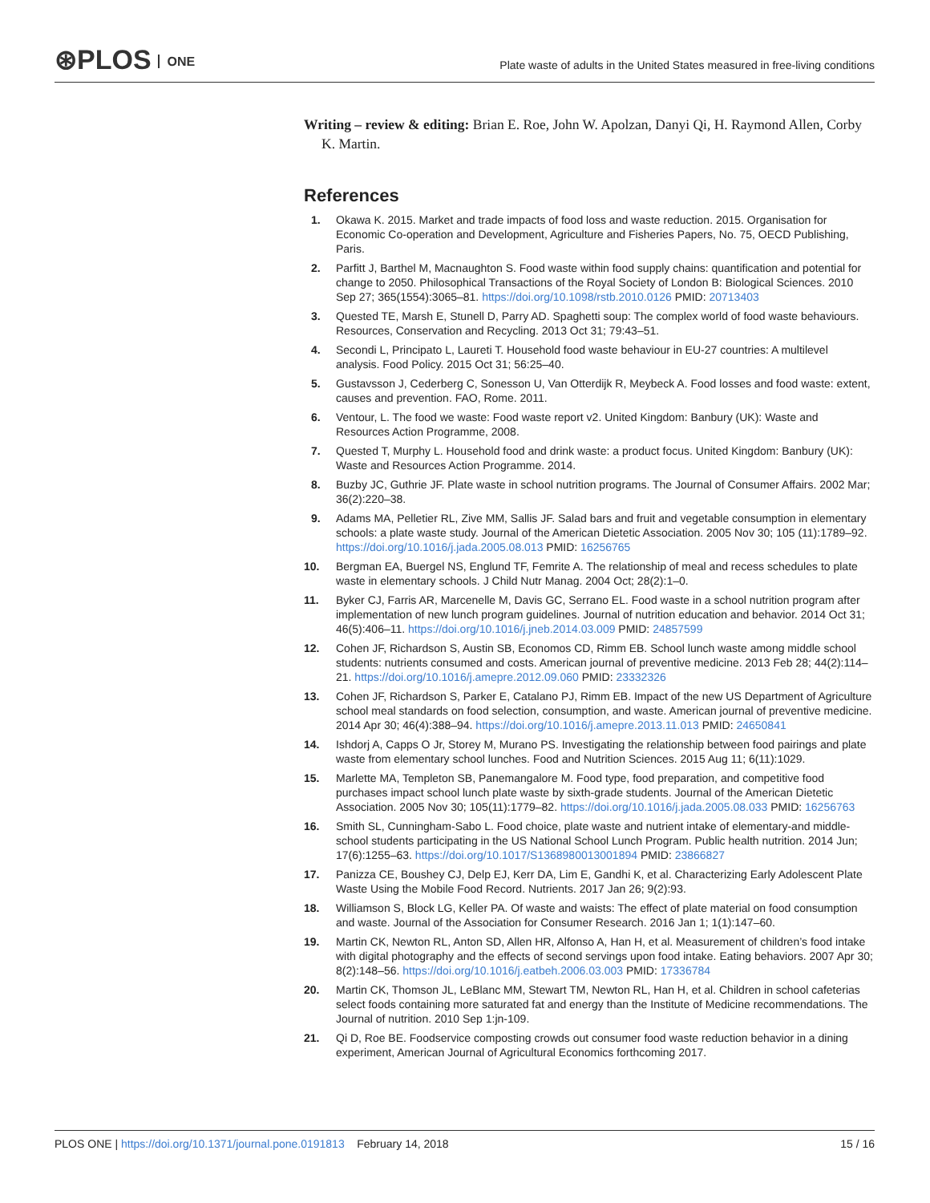⊛PLOS ONE
Plate waste of adults in the United States measured in free-living conditions
Writing – review & editing: Brian E. Roe, John W. Apolzan, Danyi Qi, H. Raymond Allen, Corby K. Martin.
References
1. Okawa K. 2015. Market and trade impacts of food loss and waste reduction. 2015. Organisation for Economic Co-operation and Development, Agriculture and Fisheries Papers, No. 75, OECD Publishing, Paris.
2. Parfitt J, Barthel M, Macnaughton S. Food waste within food supply chains: quantification and potential for change to 2050. Philosophical Transactions of the Royal Society of London B: Biological Sciences. 2010 Sep 27; 365(1554):3065–81. https://doi.org/10.1098/rstb.2010.0126 PMID: 20713403
3. Quested TE, Marsh E, Stunell D, Parry AD. Spaghetti soup: The complex world of food waste behaviours. Resources, Conservation and Recycling. 2013 Oct 31; 79:43–51.
4. Secondi L, Principato L, Laureti T. Household food waste behaviour in EU-27 countries: A multilevel analysis. Food Policy. 2015 Oct 31; 56:25–40.
5. Gustavsson J, Cederberg C, Sonesson U, Van Otterdijk R, Meybeck A. Food losses and food waste: extent, causes and prevention. FAO, Rome. 2011.
6. Ventour, L. The food we waste: Food waste report v2. United Kingdom: Banbury (UK): Waste and Resources Action Programme, 2008.
7. Quested T, Murphy L. Household food and drink waste: a product focus. United Kingdom: Banbury (UK): Waste and Resources Action Programme. 2014.
8. Buzby JC, Guthrie JF. Plate waste in school nutrition programs. The Journal of Consumer Affairs. 2002 Mar; 36(2):220–38.
9. Adams MA, Pelletier RL, Zive MM, Sallis JF. Salad bars and fruit and vegetable consumption in elementary schools: a plate waste study. Journal of the American Dietetic Association. 2005 Nov 30; 105 (11):1789–92. https://doi.org/10.1016/j.jada.2005.08.013 PMID: 16256765
10. Bergman EA, Buergel NS, Englund TF, Femrite A. The relationship of meal and recess schedules to plate waste in elementary schools. J Child Nutr Manag. 2004 Oct; 28(2):1–0.
11. Byker CJ, Farris AR, Marcenelle M, Davis GC, Serrano EL. Food waste in a school nutrition program after implementation of new lunch program guidelines. Journal of nutrition education and behavior. 2014 Oct 31; 46(5):406–11. https://doi.org/10.1016/j.jneb.2014.03.009 PMID: 24857599
12. Cohen JF, Richardson S, Austin SB, Economos CD, Rimm EB. School lunch waste among middle school students: nutrients consumed and costs. American journal of preventive medicine. 2013 Feb 28; 44(2):114–21. https://doi.org/10.1016/j.amepre.2012.09.060 PMID: 23332326
13. Cohen JF, Richardson S, Parker E, Catalano PJ, Rimm EB. Impact of the new US Department of Agriculture school meal standards on food selection, consumption, and waste. American journal of preventive medicine. 2014 Apr 30; 46(4):388–94. https://doi.org/10.1016/j.amepre.2013.11.013 PMID: 24650841
14. Ishdorj A, Capps O Jr, Storey M, Murano PS. Investigating the relationship between food pairings and plate waste from elementary school lunches. Food and Nutrition Sciences. 2015 Aug 11; 6(11):1029.
15. Marlette MA, Templeton SB, Panemangalore M. Food type, food preparation, and competitive food purchases impact school lunch plate waste by sixth-grade students. Journal of the American Dietetic Association. 2005 Nov 30; 105(11):1779–82. https://doi.org/10.1016/j.jada.2005.08.033 PMID: 16256763
16. Smith SL, Cunningham-Sabo L. Food choice, plate waste and nutrient intake of elementary-and middle-school students participating in the US National School Lunch Program. Public health nutrition. 2014 Jun; 17(6):1255–63. https://doi.org/10.1017/S1368980013001894 PMID: 23866827
17. Panizza CE, Boushey CJ, Delp EJ, Kerr DA, Lim E, Gandhi K, et al. Characterizing Early Adolescent Plate Waste Using the Mobile Food Record. Nutrients. 2017 Jan 26; 9(2):93.
18. Williamson S, Block LG, Keller PA. Of waste and waists: The effect of plate material on food consumption and waste. Journal of the Association for Consumer Research. 2016 Jan 1; 1(1):147–60.
19. Martin CK, Newton RL, Anton SD, Allen HR, Alfonso A, Han H, et al. Measurement of children’s food intake with digital photography and the effects of second servings upon food intake. Eating behaviors. 2007 Apr 30; 8(2):148–56. https://doi.org/10.1016/j.eatbeh.2006.03.003 PMID: 17336784
20. Martin CK, Thomson JL, LeBlanc MM, Stewart TM, Newton RL, Han H, et al. Children in school cafeterias select foods containing more saturated fat and energy than the Institute of Medicine recommendations. The Journal of nutrition. 2010 Sep 1:jn-109.
21. Qi D, Roe BE. Foodservice composting crowds out consumer food waste reduction behavior in a dining experiment, American Journal of Agricultural Economics forthcoming 2017.
PLOS ONE | https://doi.org/10.1371/journal.pone.0191813 February 14, 2018
15 / 16